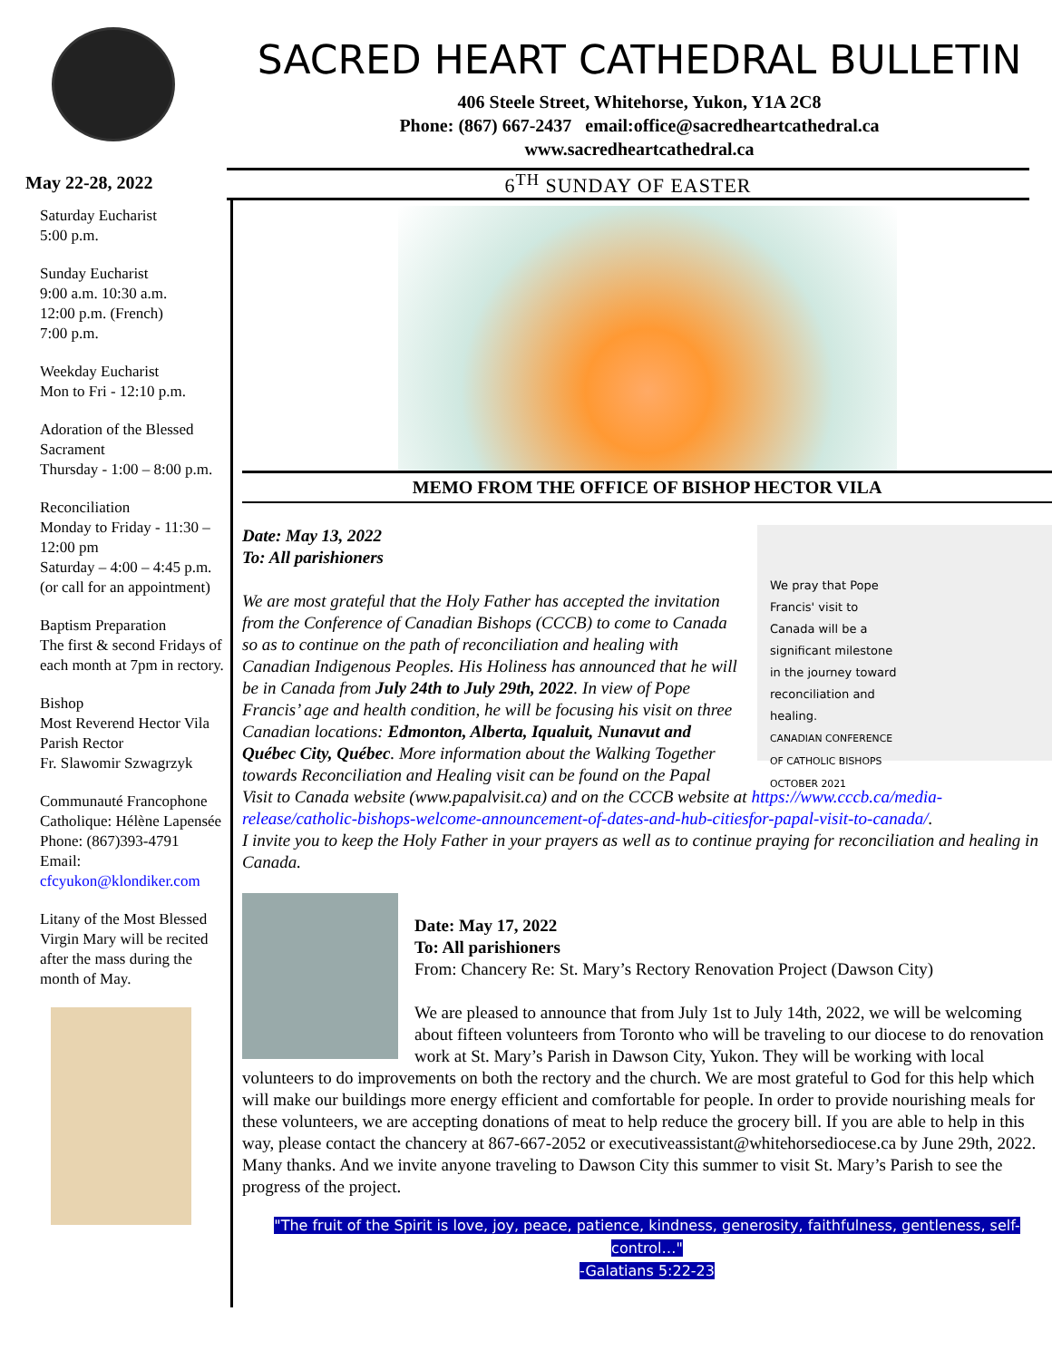SACRED HEART CATHEDRAL BULLETIN
406 Steele Street, Whitehorse, Yukon, Y1A 2C8
Phone: (867) 667-2437 email:office@sacredheartcathedral.ca
www.sacredheartcathedral.ca
May 22-28, 2022
6<sup>TH</sup> SUNDAY OF EASTER
Saturday Eucharist
5:00 p.m.
Sunday Eucharist
9:00 a.m. 10:30 a.m.
12:00 p.m. (French)
7:00 p.m.
Weekday Eucharist
Mon to Fri - 12:10 p.m.
Adoration of the Blessed Sacrament
Thursday - 1:00 – 8:00 p.m.
Reconciliation
Monday to Friday - 11:30 – 12:00 pm
Saturday – 4:00 – 4:45 p.m.
(or call for an appointment)
Baptism Preparation
The first & second Fridays of each month at 7pm in rectory.
Bishop
Most Reverend Hector Vila
Parish Rector
Fr. Slawomir Szwagrzyk
Communauté Francophone Catholique: Hélène Lapensée
Phone: (867)393-4791
Email:
cfcyukon@klondiker.com
Litany of the Most Blessed Virgin Mary will be recited after the mass during the month of May.
MEMO FROM THE OFFICE OF BISHOP HECTOR VILA
We pray that Pope Francis' visit to Canada will be a significant milestone in the journey toward reconciliation and healing.
CANADIAN CONFERENCE OF CATHOLIC BISHOPS OCTOBER 2021
Date: May 13, 2022
To: All parishioners
We are most grateful that the Holy Father has accepted the invitation from the Conference of Canadian Bishops (CCCB) to come to Canada so as to continue on the path of reconciliation and healing with Canadian Indigenous Peoples. His Holiness has announced that he will be in Canada from July 24th to July 29th, 2022. In view of Pope Francis’ age and health condition, he will be focusing his visit on three Canadian locations: Edmonton, Alberta, Iqualuit, Nunavut and Québec City, Québec. More information about the Walking Together towards Reconciliation and Healing visit can be found on the Papal Visit to Canada website (www.papalvisit.ca) and on the CCCB website at https://www.cccb.ca/media-release/catholic-bishops-welcome-announcement-of-dates-and-hub-citiesfor-papal-visit-to-canada/.
I invite you to keep the Holy Father in your prayers as well as to continue praying for reconciliation and healing in Canada.
Date: May 17, 2022
To: All parishioners
From: Chancery Re: St. Mary’s Rectory Renovation Project (Dawson City)
We are pleased to announce that from July 1st to July 14th, 2022, we will be welcoming about fifteen volunteers from Toronto who will be traveling to our diocese to do renovation work at St. Mary’s Parish in Dawson City, Yukon. They will be working with local volunteers to do improvements on both the rectory and the church. We are most grateful to God for this help which will make our buildings more energy efficient and comfortable for people. In order to provide nourishing meals for these volunteers, we are accepting donations of meat to help reduce the grocery bill. If you are able to help in this way, please contact the chancery at 867-667-2052 or executiveassistant@whitehorsediocese.ca by June 29th, 2022. Many thanks. And we invite anyone traveling to Dawson City this summer to visit St. Mary’s Parish to see the progress of the project.
"The fruit of the Spirit is love, joy, peace, patience, kindness, generosity, faithfulness, gentleness, self-control…"
-Galatians 5:22-23